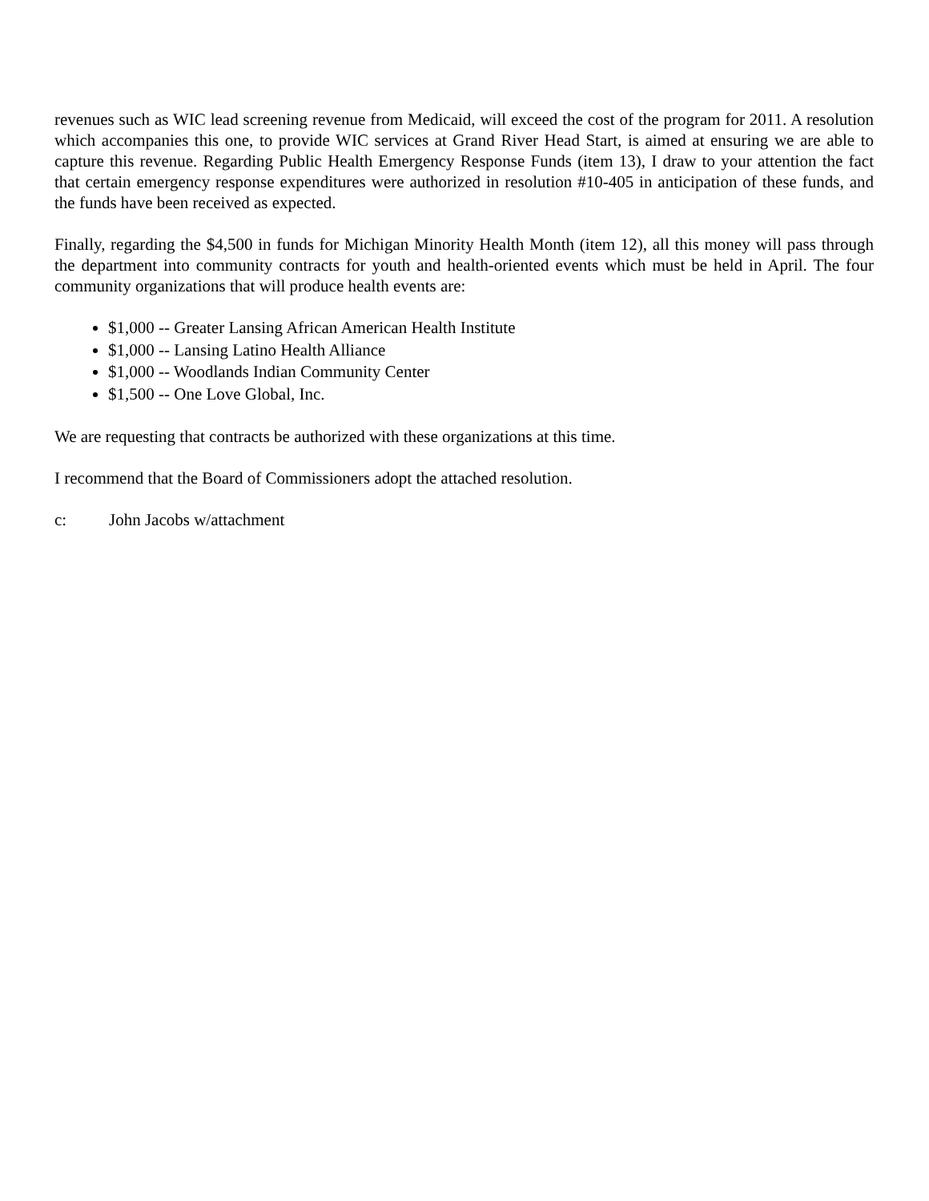revenues such as WIC lead screening revenue from Medicaid, will exceed the cost of the program for 2011. A resolution which accompanies this one, to provide WIC services at Grand River Head Start, is aimed at ensuring we are able to capture this revenue. Regarding Public Health Emergency Response Funds (item 13), I draw to your attention the fact that certain emergency response expenditures were authorized in resolution #10-405 in anticipation of these funds, and the funds have been received as expected.
Finally, regarding the $4,500 in funds for Michigan Minority Health Month (item 12), all this money will pass through the department into community contracts for youth and health-oriented events which must be held in April. The four community organizations that will produce health events are:
$1,000 -- Greater Lansing African American Health Institute
$1,000 -- Lansing Latino Health Alliance
$1,000 -- Woodlands Indian Community Center
$1,500 -- One Love Global, Inc.
We are requesting that contracts be authorized with these organizations at this time.
I recommend that the Board of Commissioners adopt the attached resolution.
c: John Jacobs w/attachment